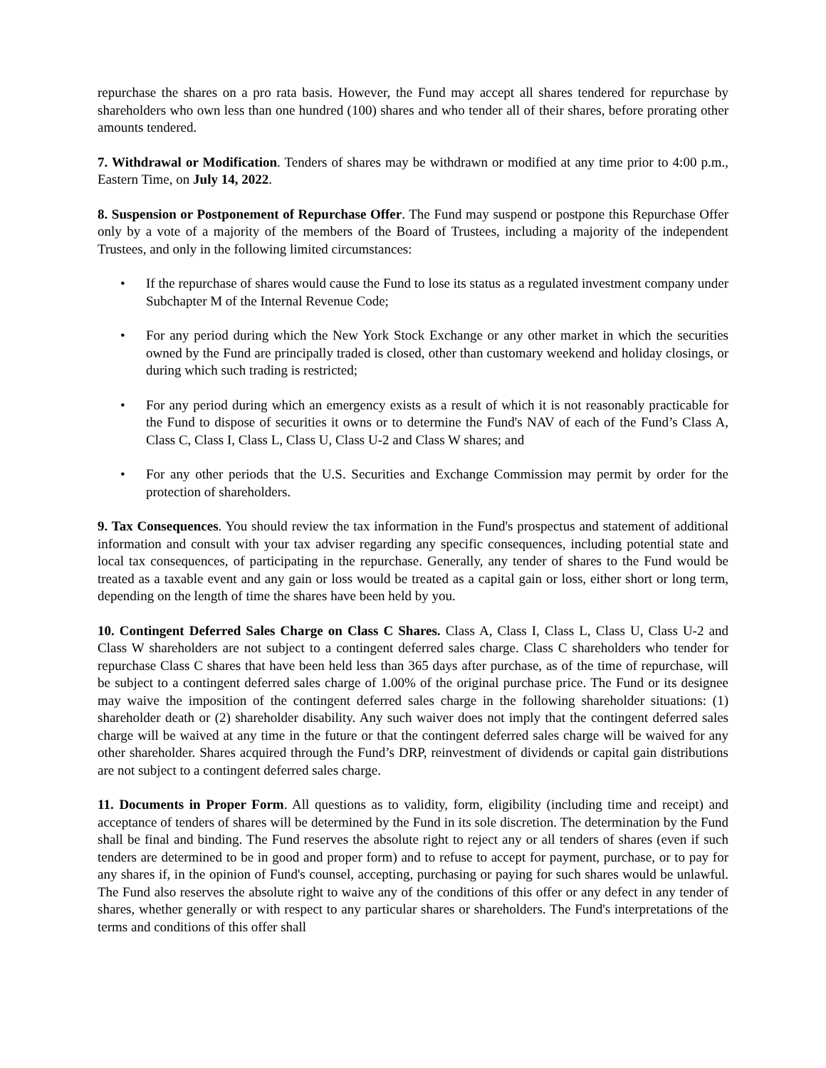repurchase the shares on a pro rata basis. However, the Fund may accept all shares tendered for repurchase by shareholders who own less than one hundred (100) shares and who tender all of their shares, before prorating other amounts tendered.
7. Withdrawal or Modification. Tenders of shares may be withdrawn or modified at any time prior to 4:00 p.m., Eastern Time, on July 14, 2022.
8. Suspension or Postponement of Repurchase Offer. The Fund may suspend or postpone this Repurchase Offer only by a vote of a majority of the members of the Board of Trustees, including a majority of the independent Trustees, and only in the following limited circumstances:
• If the repurchase of shares would cause the Fund to lose its status as a regulated investment company under Subchapter M of the Internal Revenue Code;
• For any period during which the New York Stock Exchange or any other market in which the securities owned by the Fund are principally traded is closed, other than customary weekend and holiday closings, or during which such trading is restricted;
• For any period during which an emergency exists as a result of which it is not reasonably practicable for the Fund to dispose of securities it owns or to determine the Fund's NAV of each of the Fund’s Class A, Class C, Class I, Class L, Class U, Class U-2 and Class W shares; and
• For any other periods that the U.S. Securities and Exchange Commission may permit by order for the protection of shareholders.
9. Tax Consequences. You should review the tax information in the Fund's prospectus and statement of additional information and consult with your tax adviser regarding any specific consequences, including potential state and local tax consequences, of participating in the repurchase. Generally, any tender of shares to the Fund would be treated as a taxable event and any gain or loss would be treated as a capital gain or loss, either short or long term, depending on the length of time the shares have been held by you.
10. Contingent Deferred Sales Charge on Class C Shares. Class A, Class I, Class L, Class U, Class U-2 and Class W shareholders are not subject to a contingent deferred sales charge. Class C shareholders who tender for repurchase Class C shares that have been held less than 365 days after purchase, as of the time of repurchase, will be subject to a contingent deferred sales charge of 1.00% of the original purchase price. The Fund or its designee may waive the imposition of the contingent deferred sales charge in the following shareholder situations: (1) shareholder death or (2) shareholder disability. Any such waiver does not imply that the contingent deferred sales charge will be waived at any time in the future or that the contingent deferred sales charge will be waived for any other shareholder. Shares acquired through the Fund’s DRP, reinvestment of dividends or capital gain distributions are not subject to a contingent deferred sales charge.
11. Documents in Proper Form. All questions as to validity, form, eligibility (including time and receipt) and acceptance of tenders of shares will be determined by the Fund in its sole discretion. The determination by the Fund shall be final and binding. The Fund reserves the absolute right to reject any or all tenders of shares (even if such tenders are determined to be in good and proper form) and to refuse to accept for payment, purchase, or to pay for any shares if, in the opinion of Fund's counsel, accepting, purchasing or paying for such shares would be unlawful. The Fund also reserves the absolute right to waive any of the conditions of this offer or any defect in any tender of shares, whether generally or with respect to any particular shares or shareholders. The Fund's interpretations of the terms and conditions of this offer shall